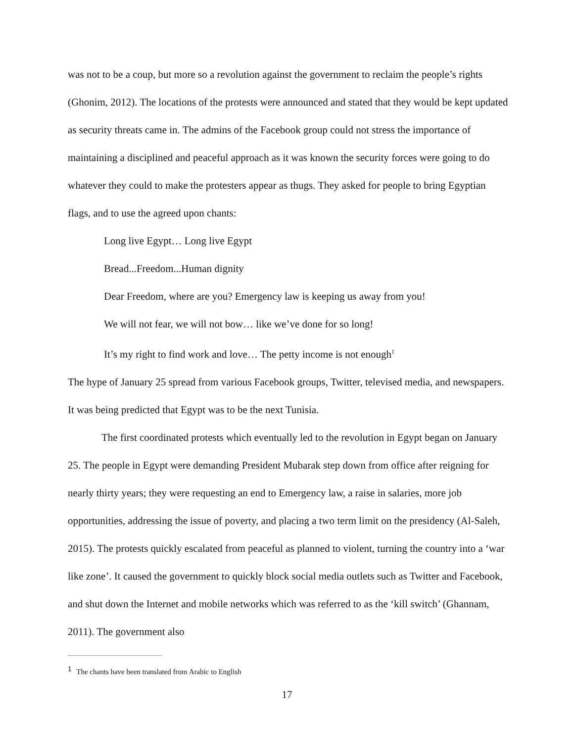was not to be a coup, but more so a revolution against the government to reclaim the people’s rights (Ghonim, 2012). The locations of the protests were announced and stated that they would be kept updated as security threats came in. The admins of the Facebook group could not stress the importance of maintaining a disciplined and peaceful approach as it was known the security forces were going to do whatever they could to make the protesters appear as thugs. They asked for people to bring Egyptian flags, and to use the agreed upon chants:
Long live Egypt… Long live Egypt
Bread...Freedom...Human dignity
Dear Freedom, where are you? Emergency law is keeping us away from you!
We will not fear, we will not bow… like we’ve done for so long!
It’s my right to find work and love… The petty income is not enough<sup>1</sup>
The hype of January 25 spread from various Facebook groups, Twitter, televised media, and newspapers. It was being predicted that Egypt was to be the next Tunisia.
The first coordinated protests which eventually led to the revolution in Egypt began on January 25. The people in Egypt were demanding President Mubarak step down from office after reigning for nearly thirty years; they were requesting an end to Emergency law, a raise in salaries, more job opportunities, addressing the issue of poverty, and placing a two term limit on the presidency (Al-Saleh, 2015). The protests quickly escalated from peaceful as planned to violent, turning the country into a ‘war like zone’. It caused the government to quickly block social media outlets such as Twitter and Facebook, and shut down the Internet and mobile networks which was referred to as the ‘kill switch’ (Ghannam, 2011). The government also
<sup>1</sup> The chants have been translated from Arabic to English
17